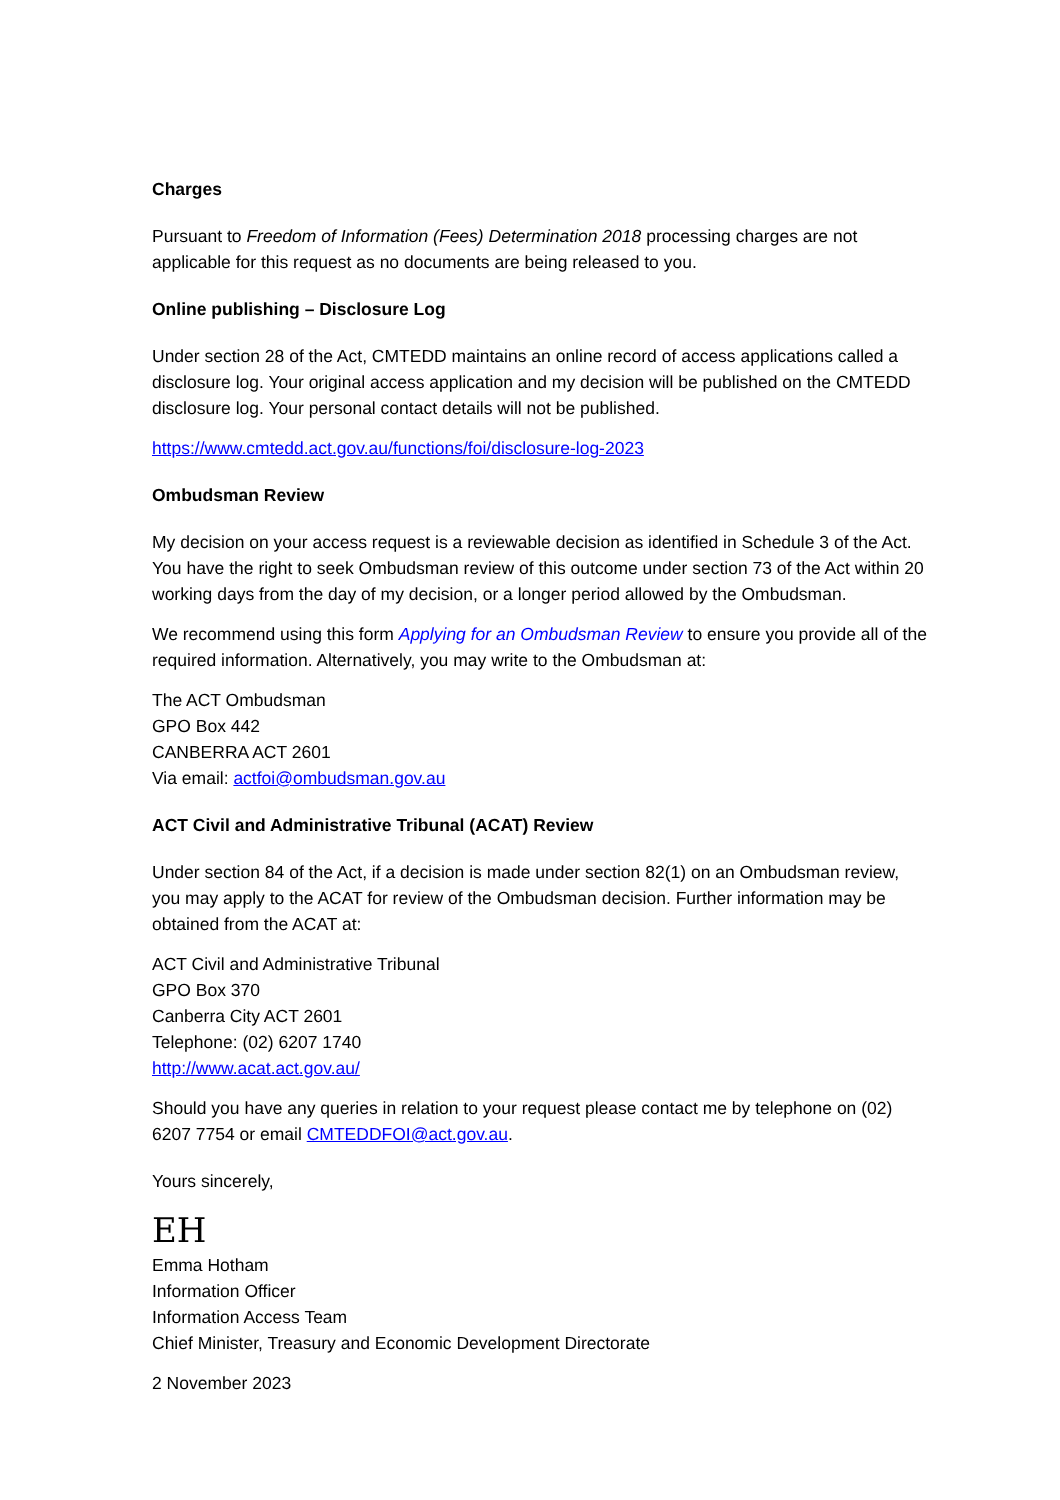Charges
Pursuant to Freedom of Information (Fees) Determination 2018 processing charges are not applicable for this request as no documents are being released to you.
Online publishing – Disclosure Log
Under section 28 of the Act, CMTEDD maintains an online record of access applications called a disclosure log. Your original access application and my decision will be published on the CMTEDD disclosure log. Your personal contact details will not be published.
https://www.cmtedd.act.gov.au/functions/foi/disclosure-log-2023
Ombudsman Review
My decision on your access request is a reviewable decision as identified in Schedule 3 of the Act. You have the right to seek Ombudsman review of this outcome under section 73 of the Act within 20 working days from the day of my decision, or a longer period allowed by the Ombudsman.
We recommend using this form Applying for an Ombudsman Review to ensure you provide all of the required information. Alternatively, you may write to the Ombudsman at:
The ACT Ombudsman
GPO Box 442
CANBERRA ACT 2601
Via email: actfoi@ombudsman.gov.au
ACT Civil and Administrative Tribunal (ACAT) Review
Under section 84 of the Act, if a decision is made under section 82(1) on an Ombudsman review, you may apply to the ACAT for review of the Ombudsman decision. Further information may be obtained from the ACAT at:
ACT Civil and Administrative Tribunal
GPO Box 370
Canberra City ACT 2601
Telephone: (02) 6207 1740
http://www.acat.act.gov.au/
Should you have any queries in relation to your request please contact me by telephone on (02) 6207 7754 or email CMTEDDFOI@act.gov.au.
Yours sincerely,
EH
Emma Hotham
Information Officer
Information Access Team
Chief Minister, Treasury and Economic Development Directorate
2 November 2023